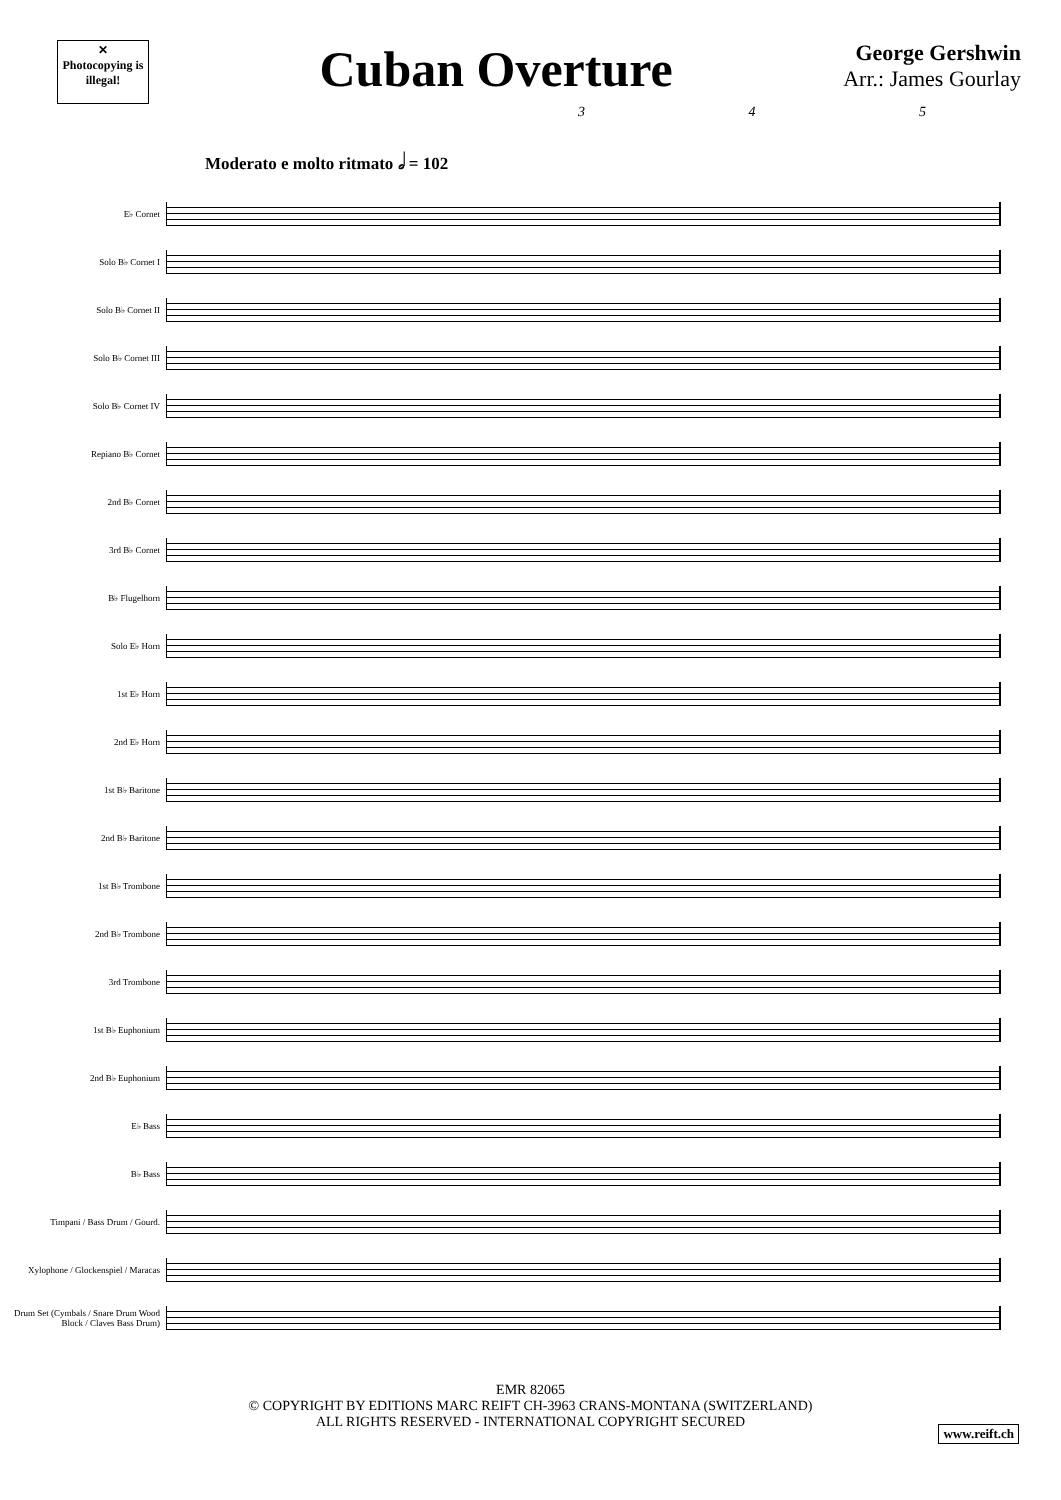✕
Photocopying is illegal!
Cuban Overture
George Gershwin
Arr.: James Gourlay
3 4 5
Moderato e molto ritmato 𝅗𝅥 = 102
E♭ Cornet
Solo B♭ Cornet I
Solo B♭ Cornet II
Solo B♭ Cornet III
Solo B♭ Cornet IV
Repiano B♭ Cornet
2nd B♭ Cornet
3rd B♭ Cornet
B♭ Flugelhorn
Solo E♭ Horn
1st E♭ Horn
2nd E♭ Horn
1st B♭ Baritone
2nd B♭ Baritone
1st B♭ Trombone
2nd B♭ Trombone
3rd Trombone
1st B♭ Euphonium
2nd B♭ Euphonium
E♭ Bass
B♭ Bass
Timpani / Bass Drum / Gourd.
Xylophone / Glockenspiel / Maracas
Drum Set (Cymbals / Snare Drum Wood Block / Claves Bass Drum)
EMR 82065
© COPYRIGHT BY EDITIONS MARC REIFT CH-3963 CRANS-MONTANA (SWITZERLAND)
ALL RIGHTS RESERVED - INTERNATIONAL COPYRIGHT SECURED
www.reift.ch